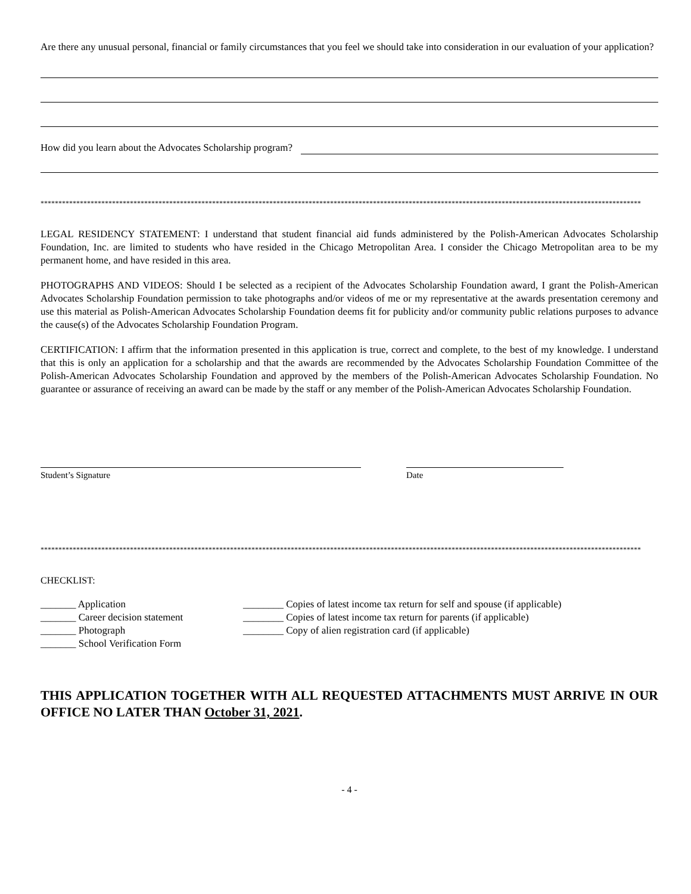Are there any unusual personal, financial or family circumstances that you feel we should take into consideration in our evaluation of your application?
How did you learn about the Advocates Scholarship program?
************************************************************************************************************************************************************************
LEGAL RESIDENCY STATEMENT: I understand that student financial aid funds administered by the Polish-American Advocates Scholarship Foundation, Inc. are limited to students who have resided in the Chicago Metropolitan Area. I consider the Chicago Metropolitan area to be my permanent home, and have resided in this area.
PHOTOGRAPHS AND VIDEOS: Should I be selected as a recipient of the Advocates Scholarship Foundation award, I grant the Polish-American Advocates Scholarship Foundation permission to take photographs and/or videos of me or my representative at the awards presentation ceremony and use this material as Polish-American Advocates Scholarship Foundation deems fit for publicity and/or community public relations purposes to advance the cause(s) of the Advocates Scholarship Foundation Program.
CERTIFICATION: I affirm that the information presented in this application is true, correct and complete, to the best of my knowledge. I understand that this is only an application for a scholarship and that the awards are recommended by the Advocates Scholarship Foundation Committee of the Polish-American Advocates Scholarship Foundation and approved by the members of the Polish-American Advocates Scholarship Foundation. No guarantee or assurance of receiving an award can be made by the staff or any member of the Polish-American Advocates Scholarship Foundation.
Student’s Signature Date
************************************************************************************************************************************************************************
CHECKLIST:
_______ Application
_______ Career decision statement
_______ Photograph
_______ School Verification Form
________ Copies of latest income tax return for self and spouse (if applicable)
________ Copies of latest income tax return for parents (if applicable)
________ Copy of alien registration card (if applicable)
THIS APPLICATION TOGETHER WITH ALL REQUESTED ATTACHMENTS MUST ARRIVE IN OUR OFFICE NO LATER THAN October 31, 2021.
- 4 -